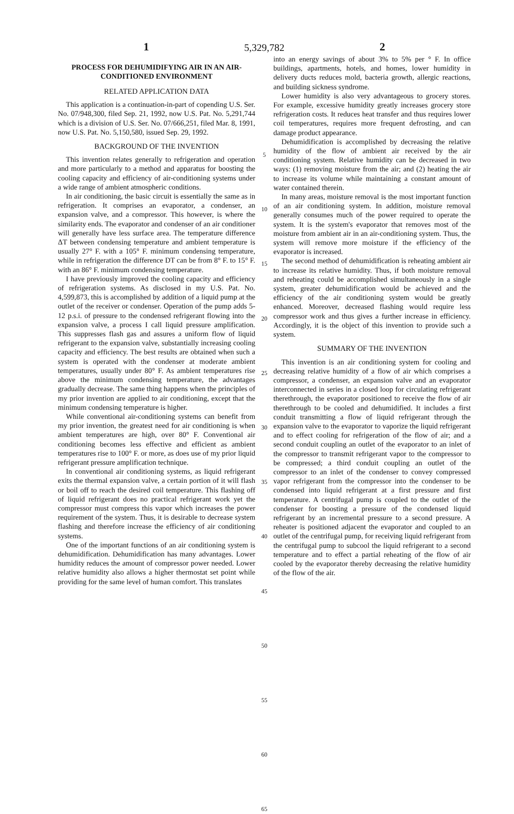1 5,329,782 2
PROCESS FOR DEHUMIDIFYING AIR IN AN AIR-CONDITIONED ENVIRONMENT
RELATED APPLICATION DATA
This application is a continuation-in-part of copending U.S. Ser. No. 07/948,300, filed Sep. 21, 1992, now U.S. Pat. No. 5,291,744 which is a division of U.S. Ser. No. 07/666,251, filed Mar. 8, 1991, now U.S. Pat. No. 5,150,580, issued Sep. 29, 1992.
BACKGROUND OF THE INVENTION
This invention relates generally to refrigeration and operation and more particularly to a method and apparatus for boosting the cooling capacity and efficiency of air-conditioning systems under a wide range of ambient atmospheric conditions.
In air conditioning, the basic circuit is essentially the same as in refrigeration. It comprises an evaporator, a condenser, an expansion valve, and a compressor. This however, is where the similarity ends. The evaporator and condenser of an air conditioner will generally have less surface area. The temperature difference ΔT between condensing temperature and ambient temperature is usually 27° F. with a 105° F. minimum condensing temperature, while in refrigeration the difference DT can be from 8° F. to 15° F. with an 86° F. minimum condensing temperature.
I have previously improved the cooling capacity and efficiency of refrigeration systems. As disclosed in my U.S. Pat. No. 4,599,873, this is accomplished by addition of a liquid pump at the outlet of the receiver or condenser. Operation of the pump adds 5-12 p.s.i. of pressure to the condensed refrigerant flowing into the expansion valve, a process I call liquid pressure amplification. This suppresses flash gas and assures a uniform flow of liquid refrigerant to the expansion valve, substantially increasing cooling capacity and efficiency. The best results are obtained when such a system is operated with the condenser at moderate ambient temperatures, usually under 80° F. As ambient temperatures rise above the minimum condensing temperature, the advantages gradually decrease. The same thing happens when the principles of my prior invention are applied to air conditioning, except that the minimum condensing temperature is higher.
While conventional air-conditioning systems can benefit from my prior invention, the greatest need for air conditioning is when ambient temperatures are high, over 80° F. Conventional air conditioning becomes less effective and efficient as ambient temperatures rise to 100° F. or more, as does use of my prior liquid refrigerant pressure amplification technique.
In conventional air conditioning systems, as liquid refrigerant exits the thermal expansion valve, a certain portion of it will flash or boil off to reach the desired coil temperature. This flashing off of liquid refrigerant does no practical refrigerant work yet the compressor must compress this vapor which increases the power requirement of the system. Thus, it is desirable to decrease system flashing and therefore increase the efficiency of air conditioning systems.
One of the important functions of an air conditioning system is dehumidification. Dehumidification has many advantages. Lower humidity reduces the amount of compressor power needed. Lower relative humidity also allows a higher thermostat set point while providing for the same level of human comfort. This translates
5
10
15
20
25
30
35
40
45
50
55
60
65
into an energy savings of about 3% to 5% per ° F. In office buildings, apartments, hotels, and homes, lower humidity in delivery ducts reduces mold, bacteria growth, allergic reactions, and building sickness syndrome.
Lower humidity is also very advantageous to grocery stores. For example, excessive humidity greatly increases grocery store refrigeration costs. It reduces heat transfer and thus requires lower coil temperatures, requires more frequent defrosting, and can damage product appearance.
Dehumidification is accomplished by decreasing the relative humidity of the flow of ambient air received by the air conditioning system. Relative humidity can be decreased in two ways: (1) removing moisture from the air; and (2) heating the air to increase its volume while maintaining a constant amount of water contained therein.
In many areas, moisture removal is the most important function of an air conditioning system. In addition, moisture removal generally consumes much of the power required to operate the system. It is the system's evaporator that removes most of the moisture from ambient air in an air-conditioning system. Thus, the system will remove more moisture if the efficiency of the evaporator is increased.
The second method of dehumidification is reheating ambient air to increase its relative humidity. Thus, if both moisture removal and reheating could be accomplished simultaneously in a single system, greater dehumidification would be achieved and the efficiency of the air conditioning system would be greatly enhanced. Moreover, decreased flashing would require less compressor work and thus gives a further increase in efficiency. Accordingly, it is the object of this invention to provide such a system.
SUMMARY OF THE INVENTION
This invention is an air conditioning system for cooling and decreasing relative humidity of a flow of air which comprises a compressor, a condenser, an expansion valve and an evaporator interconnected in series in a closed loop for circulating refrigerant therethrough, the evaporator positioned to receive the flow of air therethrough to be cooled and dehumidified. It includes a first conduit transmitting a flow of liquid refrigerant through the expansion valve to the evaporator to vaporize the liquid refrigerant and to effect cooling for refrigeration of the flow of air; and a second conduit coupling an outlet of the evaporator to an inlet of the compressor to transmit refrigerant vapor to the compressor to be compressed; a third conduit coupling an outlet of the compressor to an inlet of the condenser to convey compressed vapor refrigerant from the compressor into the condenser to be condensed into liquid refrigerant at a first pressure and first temperature. A centrifugal pump is coupled to the outlet of the condenser for boosting a pressure of the condensed liquid refrigerant by an incremental pressure to a second pressure. A reheater is positioned adjacent the evaporator and coupled to an outlet of the centrifugal pump, for receiving liquid refrigerant from the centrifugal pump to subcool the liquid refrigerant to a second temperature and to effect a partial reheating of the flow of air cooled by the evaporator thereby decreasing the relative humidity of the flow of the air.